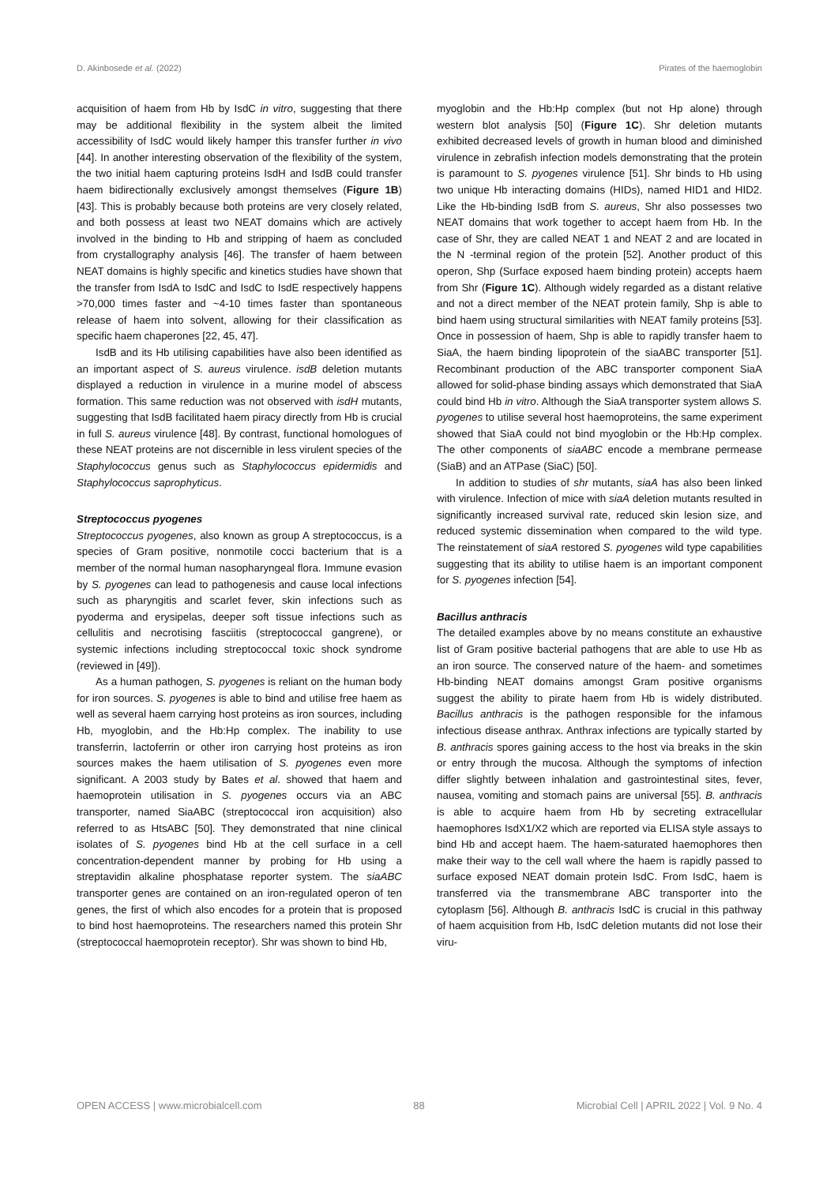D. Akinbosede et al. (2022) Pirates of the haemoglobin
acquisition of haem from Hb by IsdC in vitro, suggesting that there may be additional flexibility in the system albeit the limited accessibility of IsdC would likely hamper this transfer further in vivo [44]. In another interesting observation of the flexibility of the system, the two initial haem capturing proteins IsdH and IsdB could transfer haem bidirectionally exclusively amongst themselves (Figure 1B) [43]. This is probably because both proteins are very closely related, and both possess at least two NEAT domains which are actively involved in the binding to Hb and stripping of haem as concluded from crystallography analysis [46]. The transfer of haem between NEAT domains is highly specific and kinetics studies have shown that the transfer from IsdA to IsdC and IsdC to IsdE respectively happens >70,000 times faster and ~4-10 times faster than spontaneous release of haem into solvent, allowing for their classification as specific haem chaperones [22, 45, 47].
IsdB and its Hb utilising capabilities have also been identified as an important aspect of S. aureus virulence. isdB deletion mutants displayed a reduction in virulence in a murine model of abscess formation. This same reduction was not observed with isdH mutants, suggesting that IsdB facilitated haem piracy directly from Hb is crucial in full S. aureus virulence [48]. By contrast, functional homologues of these NEAT proteins are not discernible in less virulent species of the Staphylococcus genus such as Staphylococcus epidermidis and Staphylococcus saprophyticus.
Streptococcus pyogenes
Streptococcus pyogenes, also known as group A streptococcus, is a species of Gram positive, nonmotile cocci bacterium that is a member of the normal human nasopharyngeal flora. Immune evasion by S. pyogenes can lead to pathogenesis and cause local infections such as pharyngitis and scarlet fever, skin infections such as pyoderma and erysipelas, deeper soft tissue infections such as cellulitis and necrotising fasciitis (streptococcal gangrene), or systemic infections including streptococcal toxic shock syndrome (reviewed in [49]).
As a human pathogen, S. pyogenes is reliant on the human body for iron sources. S. pyogenes is able to bind and utilise free haem as well as several haem carrying host proteins as iron sources, including Hb, myoglobin, and the Hb:Hp complex. The inability to use transferrin, lactoferrin or other iron carrying host proteins as iron sources makes the haem utilisation of S. pyogenes even more significant. A 2003 study by Bates et al. showed that haem and haemoprotein utilisation in S. pyogenes occurs via an ABC transporter, named SiaABC (streptococcal iron acquisition) also referred to as HtsABC [50]. They demonstrated that nine clinical isolates of S. pyogenes bind Hb at the cell surface in a cell concentration-dependent manner by probing for Hb using a streptavidin alkaline phosphatase reporter system. The siaABC transporter genes are contained on an iron-regulated operon of ten genes, the first of which also encodes for a protein that is proposed to bind host haemoproteins. The researchers named this protein Shr (streptococcal haemoprotein receptor). Shr was shown to bind Hb,
myoglobin and the Hb:Hp complex (but not Hp alone) through western blot analysis [50] (Figure 1C). Shr deletion mutants exhibited decreased levels of growth in human blood and diminished virulence in zebrafish infection models demonstrating that the protein is paramount to S. pyogenes virulence [51]. Shr binds to Hb using two unique Hb interacting domains (HIDs), named HID1 and HID2. Like the Hb-binding IsdB from S. aureus, Shr also possesses two NEAT domains that work together to accept haem from Hb. In the case of Shr, they are called NEAT 1 and NEAT 2 and are located in the N -terminal region of the protein [52]. Another product of this operon, Shp (Surface exposed haem binding protein) accepts haem from Shr (Figure 1C). Although widely regarded as a distant relative and not a direct member of the NEAT protein family, Shp is able to bind haem using structural similarities with NEAT family proteins [53]. Once in possession of haem, Shp is able to rapidly transfer haem to SiaA, the haem binding lipoprotein of the siaABC transporter [51]. Recombinant production of the ABC transporter component SiaA allowed for solid-phase binding assays which demonstrated that SiaA could bind Hb in vitro. Although the SiaA transporter system allows S. pyogenes to utilise several host haemoproteins, the same experiment showed that SiaA could not bind myoglobin or the Hb:Hp complex. The other components of siaABC encode a membrane permease (SiaB) and an ATPase (SiaC) [50].
In addition to studies of shr mutants, siaA has also been linked with virulence. Infection of mice with siaA deletion mutants resulted in significantly increased survival rate, reduced skin lesion size, and reduced systemic dissemination when compared to the wild type. The reinstatement of siaA restored S. pyogenes wild type capabilities suggesting that its ability to utilise haem is an important component for S. pyogenes infection [54].
Bacillus anthracis
The detailed examples above by no means constitute an exhaustive list of Gram positive bacterial pathogens that are able to use Hb as an iron source. The conserved nature of the haem- and sometimes Hb-binding NEAT domains amongst Gram positive organisms suggest the ability to pirate haem from Hb is widely distributed. Bacillus anthracis is the pathogen responsible for the infamous infectious disease anthrax. Anthrax infections are typically started by B. anthracis spores gaining access to the host via breaks in the skin or entry through the mucosa. Although the symptoms of infection differ slightly between inhalation and gastrointestinal sites, fever, nausea, vomiting and stomach pains are universal [55]. B. anthracis is able to acquire haem from Hb by secreting extracellular haemophores IsdX1/X2 which are reported via ELISA style assays to bind Hb and accept haem. The haem-saturated haemophores then make their way to the cell wall where the haem is rapidly passed to surface exposed NEAT domain protein IsdC. From IsdC, haem is transferred via the transmembrane ABC transporter into the cytoplasm [56]. Although B. anthracis IsdC is crucial in this pathway of haem acquisition from Hb, IsdC deletion mutants did not lose their viru-
OPEN ACCESS | www.microbialcell.com 88 Microbial Cell | APRIL 2022 | Vol. 9 No. 4